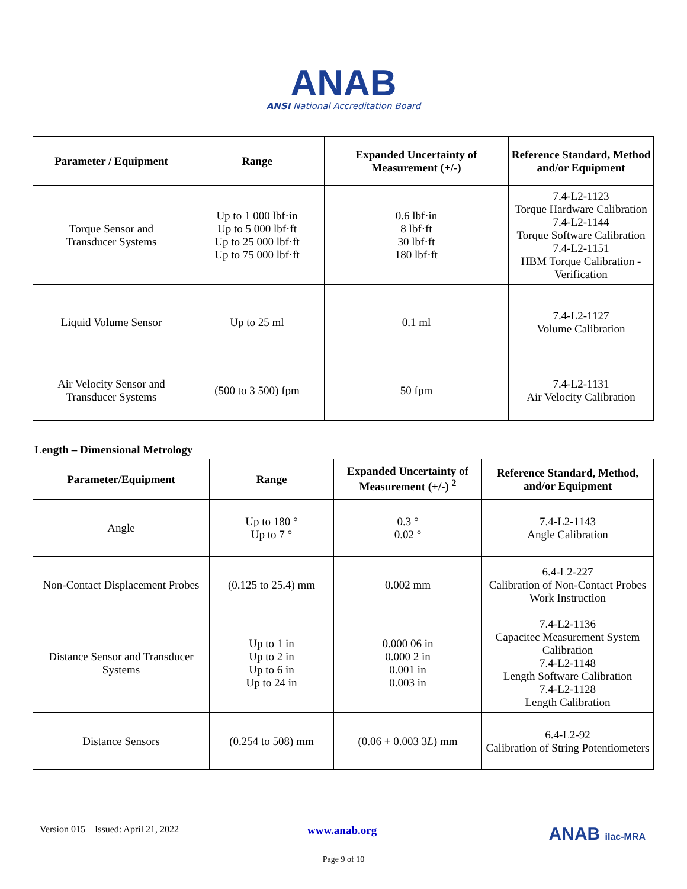ANAB
ANSI National Accreditation Board
| Parameter / Equipment | Range | Expanded Uncertainty of Measurement (+/-) | Reference Standard, Method and/or Equipment |
| --- | --- | --- | --- |
| Torque Sensor and Transducer Systems | Up to 1 000 lbf·in Up to 5 000 lbf·ft Up to 25 000 lbf·ft Up to 75 000 lbf·ft | 0.6 lbf·in 8 lbf·ft 30 lbf·ft 180 lbf·ft | 7.4-L2-1123 Torque Hardware Calibration 7.4-L2-1144 Torque Software Calibration 7.4-L2-1151 HBM Torque Calibration - Verification |
| Liquid Volume Sensor | Up to 25 ml | 0.1 ml | 7.4-L2-1127 Volume Calibration |
| Air Velocity Sensor and Transducer Systems | (500 to 3 500) fpm | 50 fpm | 7.4-L2-1131 Air Velocity Calibration |
Length – Dimensional Metrology
| Parameter/Equipment | Range | Expanded Uncertainty of Measurement (+/-) <sup>2</sup> | Reference Standard, Method, and/or Equipment |
| --- | --- | --- | --- |
| Angle | Up to 180 ° Up to 7 ° | 0.3 ° 0.02 ° | 7.4-L2-1143 Angle Calibration |
| Non-Contact Displacement Probes | (0.125 to 25.4) mm | 0.002 mm | 6.4-L2-227 Calibration of Non-Contact Probes Work Instruction |
| Distance Sensor and Transducer Systems | Up to 1 in Up to 2 in Up to 6 in Up to 24 in | 0.000 06 in 0.000 2 in 0.001 in 0.003 in | 7.4-L2-1136 Capacitec Measurement System Calibration 7.4-L2-1148 Length Software Calibration 7.4-L2-1128 Length Calibration |
| Distance Sensors | (0.254 to 508) mm | (0.06 + 0.003 3 L ) mm | 6.4-L2-92 Calibration of String Potentiometers |
Version 015 Issued: April 21, 2022 www.anab.org ANAB ilac-MRA
Page 9 of 10